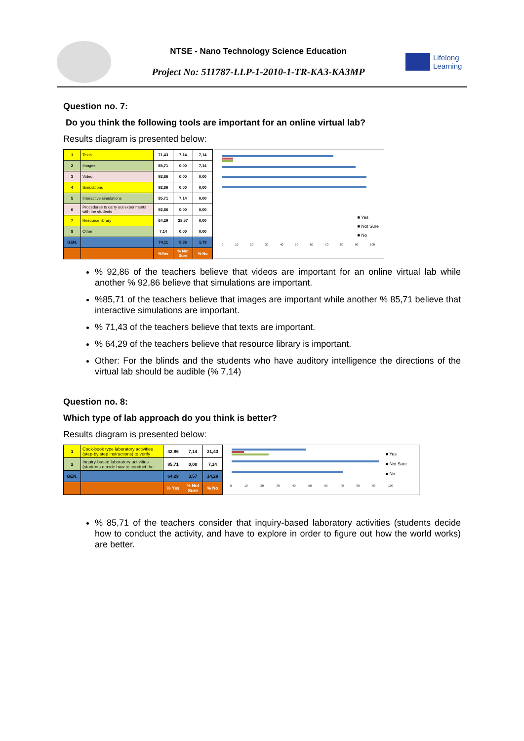NTSE - Nano Technology Science Education
Project No: 511787-LLP-1-2010-1-TR-KA3-KA3MP
Lifelong
Learning
Question no. 7:
Do you think the following tools are important for an online virtual lab?
Results diagram is presented below:
| 1 | Texts | 71,43 | 7,14 | 7,14 |
| 2 | Images | 85,71 | 0,00 | 7,14 |
| 3 | Video | 92,86 | 0,00 | 0,00 |
| 4 | Simulations | 92,86 | 0,00 | 0,00 |
| 5 | Interactive simulations | 85,71 | 7,14 | 0,00 |
| 6 | Procedures to carry out experiments with the students | 92,86 | 0,00 | 0,00 |
| 7 | Resource library | 64,29 | 28,57 | 0,00 |
| 8 | Other | 7,14 | 0,00 | 0,00 |
| GEN. | | 74,11 | 5,36 | 1,79 |
| | | %Yes | % Not Sure | % No |
■ Yes
■ Not Sure
■ No
0 10 20 30 40 50 60 70 80 90 100
% 92,86 of the teachers believe that videos are important for an online virtual lab while another % 92,86 believe that simulations are important.
%85,71 of the teachers believe that images are important while another % 85,71 believe that interactive simulations are important.
% 71,43 of the teachers believe that texts are important.
% 64,29 of the teachers believe that resource library is important.
Other: For the blinds and the students who have auditory intelligence the directions of the virtual lab should be audible (% 7,14)
Question no. 8:
Which type of lab approach do you think is better?
Results diagram is presented below:
| 1 | Cook-book type laboratory activities (step-by step instructions) to verify | 42,86 | 7,14 | 21,43 |
| 2 | Inquiry-based laboratory activities (students decide how to conduct the | 85,71 | 0,00 | 7,14 |
| GEN. | | 64,29 | 3,57 | 14,29 |
| | | % Yes | % Not Sure | % No |
■ Yes
■ Not Sure
■ No
0 10 20 30 40 50 60 70 80 90 100
% 85,71 of the teachers consider that inquiry-based laboratory activities (students decide how to conduct the activity, and have to explore in order to figure out how the world works) are better.